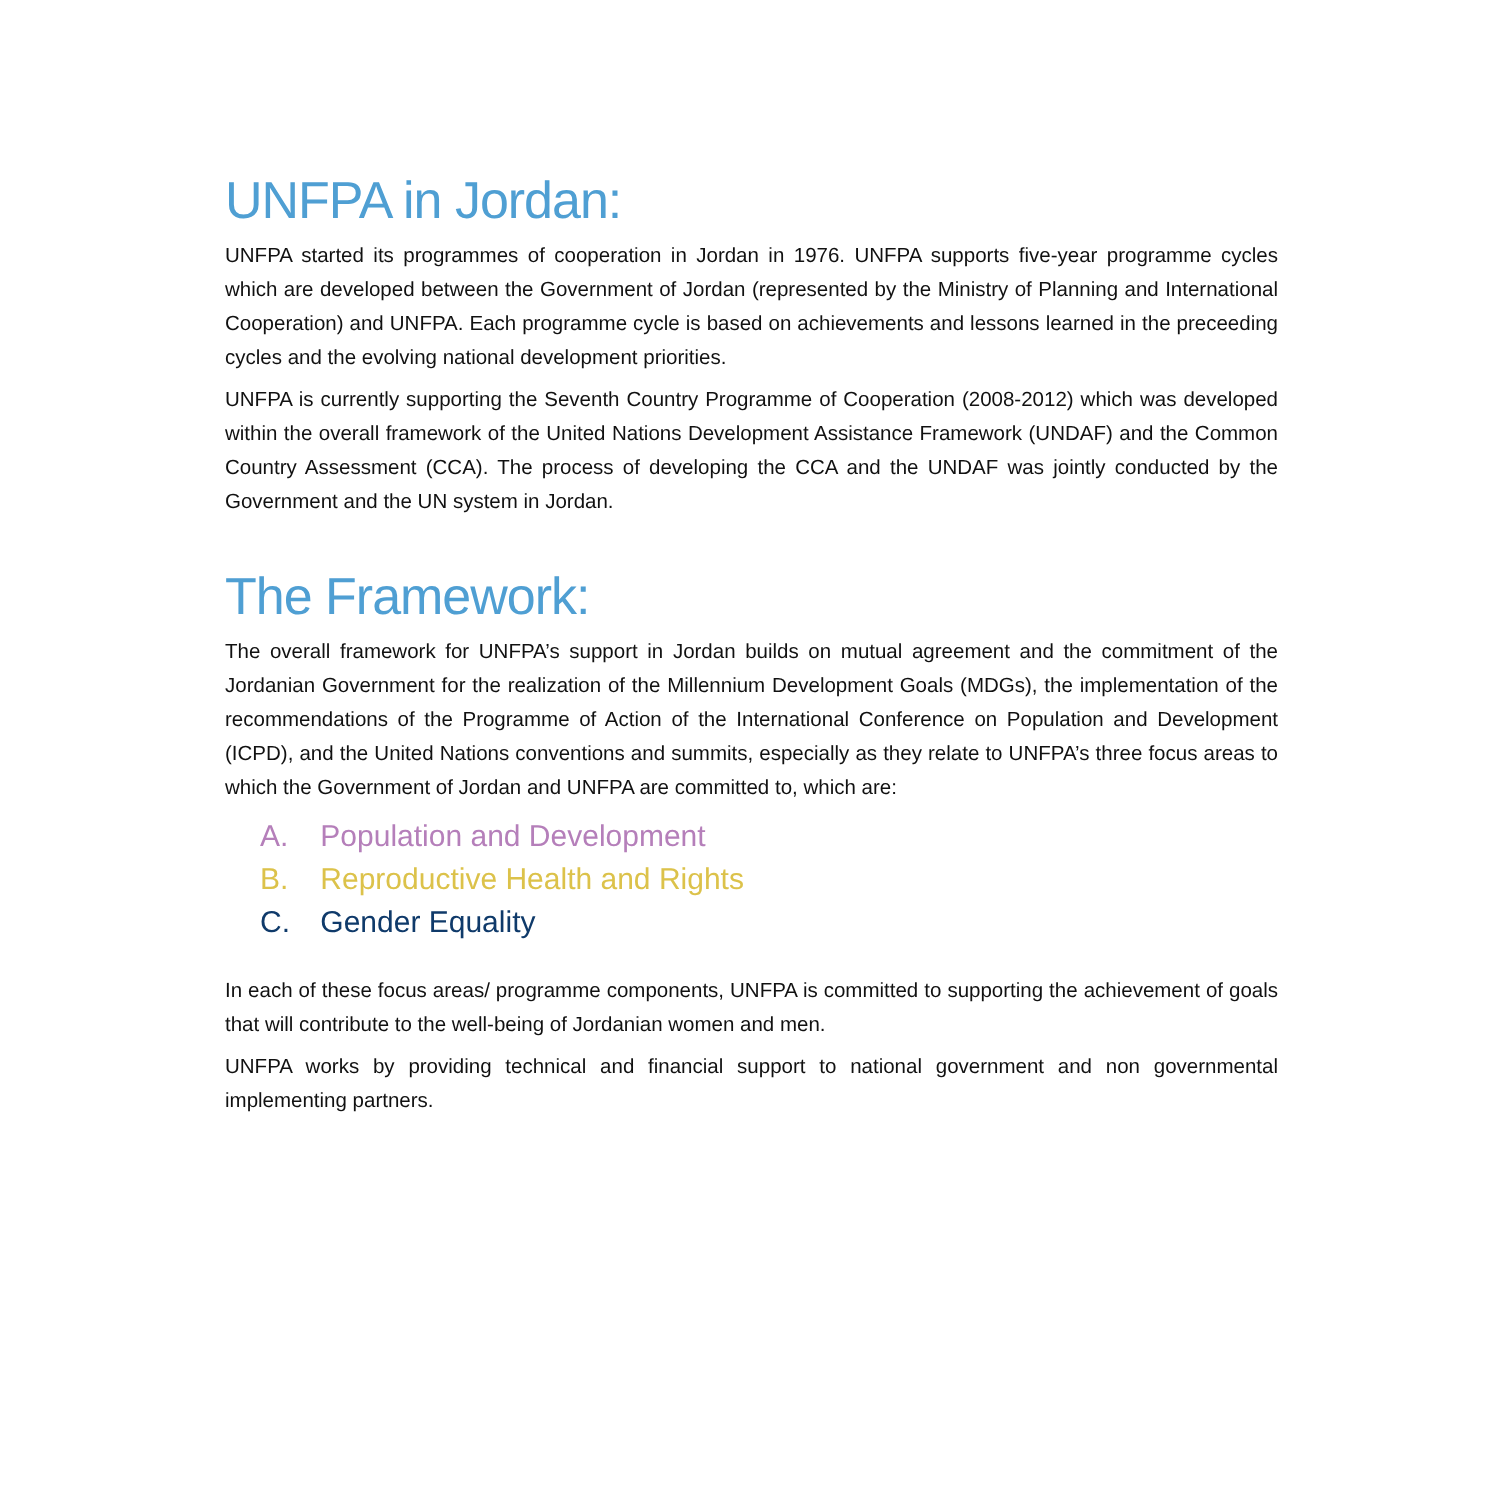UNFPA in Jordan:
UNFPA started its programmes of cooperation in Jordan in 1976. UNFPA supports five-year programme cycles which are developed between the Government of Jordan (represented by the Ministry of Planning and International Cooperation) and UNFPA. Each programme cycle is based on achievements and lessons learned in the preceeding cycles and the evolving national development priorities.
UNFPA is currently supporting the Seventh Country Programme of Cooperation (2008-2012) which was developed within the overall framework of the United Nations Development Assistance Framework (UNDAF) and the Common Country Assessment (CCA). The process of developing the CCA and the UNDAF was jointly conducted by the Government and the UN system in Jordan.
The Framework:
The overall framework for UNFPA’s support in Jordan builds on mutual agreement and the commitment of the Jordanian Government for the realization of the Millennium Development Goals (MDGs), the implementation of the recommendations of the Programme of Action of the International Conference on Population and Development (ICPD), and the United Nations conventions and summits, especially as they relate to UNFPA’s three focus areas to which the Government of Jordan and UNFPA are committed to, which are:
A. Population and Development
B. Reproductive Health and Rights
C. Gender Equality
In each of these focus areas/ programme components, UNFPA is committed to supporting the achievement of goals that will contribute to the well-being of Jordanian women and men.
UNFPA works by providing technical and financial support to national government and non governmental implementing partners.